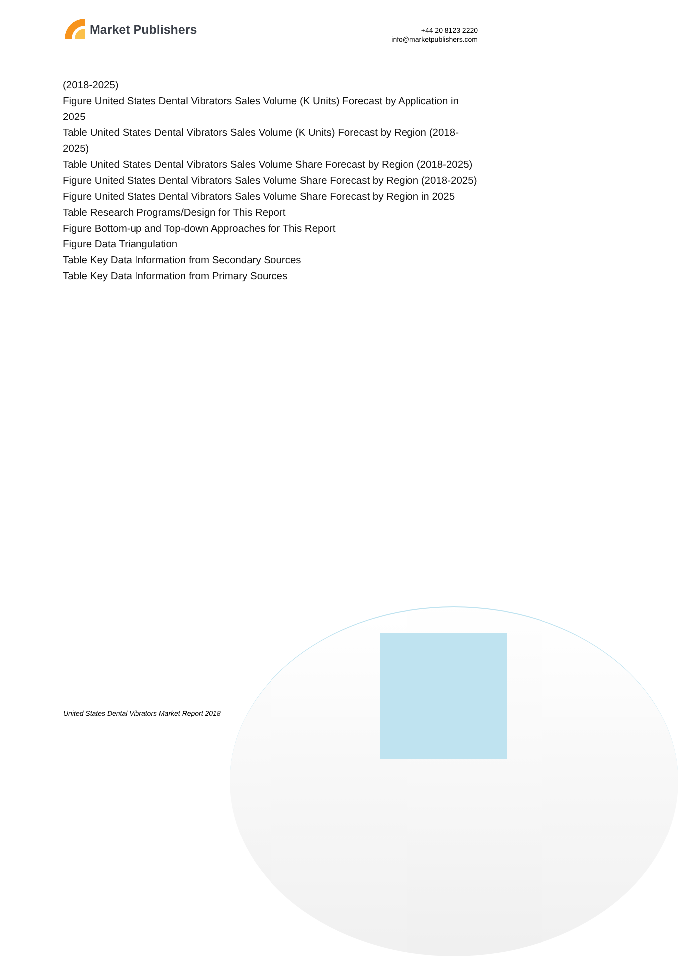Market Publishers
+44 20 8123 2220
info@marketpublishers.com
(2018-2025)
Figure United States Dental Vibrators Sales Volume (K Units) Forecast by Application in 2025
Table United States Dental Vibrators Sales Volume (K Units) Forecast by Region (2018-2025)
Table United States Dental Vibrators Sales Volume Share Forecast by Region (2018-2025)
Figure United States Dental Vibrators Sales Volume Share Forecast by Region (2018-2025)
Figure United States Dental Vibrators Sales Volume Share Forecast by Region in 2025
Table Research Programs/Design for This Report
Figure Bottom-up and Top-down Approaches for This Report
Figure Data Triangulation
Table Key Data Information from Secondary Sources
Table Key Data Information from Primary Sources
United States Dental Vibrators Market Report 2018